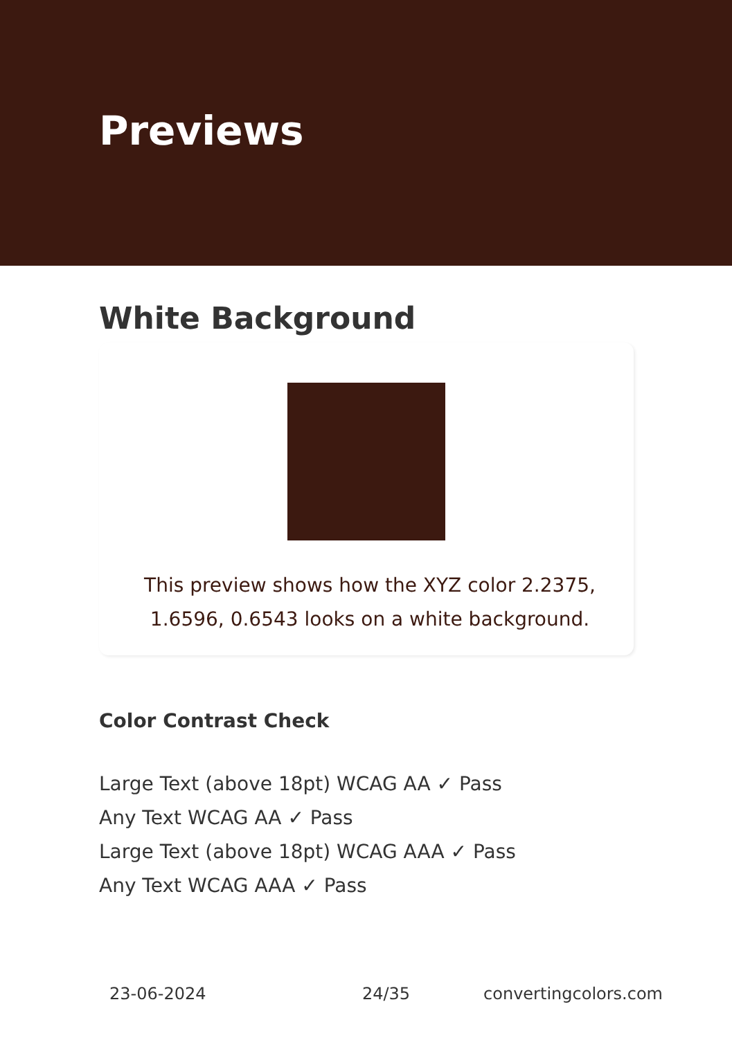Previews
White Background
This preview shows how the XYZ color 2.2375, 1.6596, 0.6543 looks on a white background.
Color Contrast Check
Large Text (above 18pt) WCAG AA ✓ Pass
Any Text WCAG AA ✓ Pass
Large Text (above 18pt) WCAG AAA ✓ Pass
Any Text WCAG AAA ✓ Pass
23-06-2024 24/35 convertingcolors.com